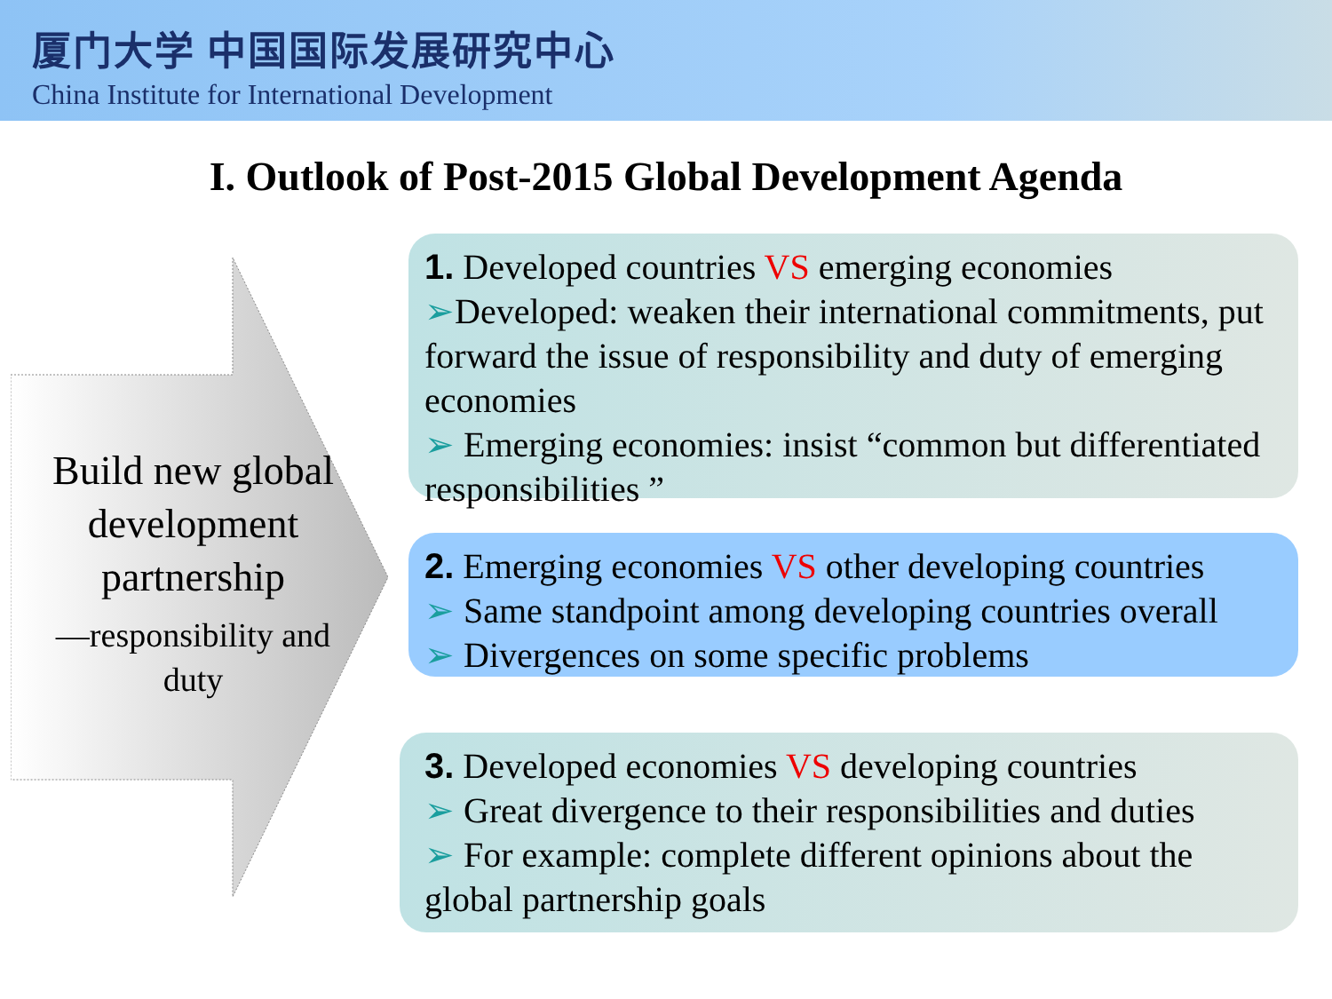厦门大学 中国国际发展研究中心
China Institute for International Development
I. Outlook of Post-2015 Global Development Agenda
Build new global development partnership
—responsibility and duty
1. Developed countries VS emerging economies
➢Developed: weaken their international commitments, put forward the issue of responsibility and duty of emerging economies
➢ Emerging economies: insist “common but differentiated responsibilities ”
2. Emerging economies VS other developing countries
➢ Same standpoint among developing countries overall
➢ Divergences on some specific problems
3. Developed economies VS developing countries
➢ Great divergence to their responsibilities and duties
➢ For example: complete different opinions about the global partnership goals